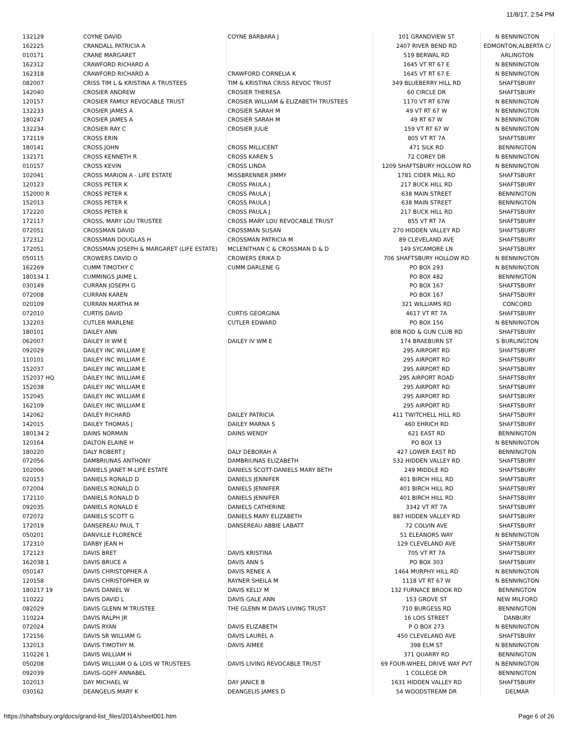11/8/17, 2:54 PM
| 132129 | COYNE DAVID | COYNE BARBARA J | 101 GRANDVIEW ST | N BENNINGTON |
| 162225 | CRANDALL PATRICIA A | | 2407 RIVER BEND RD | EDMONTON,ALBERTA C/ |
| 010171 | CRANE MARGARET | | 519 BERWAL RD | ARLINGTON |
| 162312 | CRAWFORD RICHARD A | | 1645 VT RT 67 E | N BENNINGTON |
| 162318 | CRAWFORD RICHARD A | CRAWFORD CORNELIA K | 1645 VT RT 67 E | N BENNINGTON |
| 082007 | CRISS TIM L & KRISTINA A TRUSTEES | TIM & KRISTINA CRISS REVOC TRUST | 349 BLUEBERRY HILL RD | SHAFTSBURY |
| 142040 | CROSIER ANDREW | CROSIER THERESA | 60 CIRCLE DR | SHAFTSBURY |
| 120157 | CROSIER FAMILY REVOCABLE TRUST | CROSIER WILLIAM & ELIZABETH TRUSTEES | 1170 VT RT 67W | N BENNINGTON |
| 132233 | CROSIER JAMES A | CROSIER SARAH M | 49 VT RT 67 W | N BENNINGTON |
| 180247 | CROSIER JAMES A | CROSIER SARAH M | 49 RT 67 W | N BENNINGTON |
| 132234 | CROSIER RAY C | CROSIER JULIE | 159 VT RT 67 W | N BENNINGTON |
| 172119 | CROSS ERIN | | 805 VT RT 7A | SHAFTSBURY |
| 180141 | CROSS JOHN | CROSS MILLICENT | 471 SILK RD | BENNINGTON |
| 132171 | CROSS KENNETH R | CROSS KAREN S | 72 COREY DR | N BENNINGTON |
| 010157 | CROSS KEVIN | CROSS LINDA | 1209 SHAFTSBURY HOLLOW RD | N BENNINGTON |
| 102041 | CROSS MARION A - LIFE ESTATE | MISSBRENNER JIMMY | 1781 CIDER MILL RD | SHAFTSBURY |
| 120123 | CROSS PETER K | CROSS PAULA J | 217 BUCK HILL RD | SHAFTSBURY |
| 152000 R | CROSS PETER K | CROSS PAULA J | 638 MAIN STREET | BENNINGTON |
| 152013 | CROSS PETER K | CROSS PAULA J | 638 MAIN STREET | BENNINGTON |
| 172220 | CROSS PETER K | CROSS PAULA J | 217 BUCK HILL RD | SHAFTSBURY |
| 172117 | CROSS, MARY LOU TRUSTEE | CROSS MARY LOU REVOCABLE TRUST | 855 VT RT 7A | SHAFTSBURY |
| 072051 | CROSSMAN DAVID | CROSSMAN SUSAN | 270 HIDDEN VALLEY RD | SHAFTSBURY |
| 172312 | CROSSMAN DOUGLAS H | CROSSMAN PATRICIA M | 89 CLEVELAND AVE | SHAFTSBURY |
| 172051 | CROSSMAN JOSEPH & MARGARET (LIFE ESTATE) | MCLENITHAN C & CROSSMAN D & D | 149 SYCAMORE LN | SHAFTSBURY |
| 050115 | CROWERS DAVID O | CROWERS ERIKA D | 706 SHAFTSBURY HOLLOW RD | N BENNINGTON |
| 162269 | CUMM TIMOTHY C | CUMM DARLENE G | PO BOX 293 | N BENNINGTON |
| 180134 1 | CUMMINGS JAIME L | | PO BOX 482 | BENNINGTON |
| 030149 | CURRAN JOSEPH G | | PO BOX 167 | SHAFTSBURY |
| 072008 | CURRAN KAREN | | PO BOX 167 | SHAFTSBURY |
| 020109 | CURRAN MARTHA M | | 321 WILLIAMS RD | CONCORD |
| 072010 | CURTIS DAVID | CURTIS GEORGINA | 4617 VT RT 7A | SHAFTSBURY |
| 132203 | CUTLER MARLENE | CUTLER EDWARD | PO BOX 156 | N BENNINGTON |
| 180101 | DAILEY ANN | | 808 ROD & GUN CLUB RD | SHAFTSBURY |
| 062007 | DAILEY III WM E | DAILEY IV WM E | 174 BRAEBURN ST | S BURLINGTON |
| 092029 | DAILEY INC WILLIAM E | | 295 AIRPORT RD | SHAFTSBURY |
| 110101 | DAILEY INC WILLIAM E | | 295 AIRPORT RD | SHAFTSBURY |
| 152037 | DAILEY INC WILLIAM E | | 295 AIRPORT RD | SHAFTSBURY |
| 152037 HQ | DAILEY INC WILLIAM E | | 295 AIRPORT ROAD | SHAFTSBURY |
| 152038 | DAILEY INC WILLIAM E | | 295 AIRPORT RD | SHAFTSBURY |
| 152045 | DAILEY INC WILLIAM E | | 295 AIRPORT RD | SHAFTSBURY |
| 162109 | DAILEY INC WILLIAM E | | 295 AIRPORT RD | SHAFTSBURY |
| 142062 | DAILEY RICHARD | DAILEY PATRICIA | 411 TWITCHELL HILL RD | SHAFTSBURY |
| 142015 | DAILEY THOMAS J | DAILEY MARNA S | 460 EHRICH RD | SHAFTSBURY |
| 180134 2 | DAINS NORMAN | DAINS WENDY | 621 EAST RD | BENNINGTON |
| 120164 | DALTON ELAINE H | | PO BOX 13 | N BENNINGTON |
| 180220 | DALY ROBERT J | DALY DEBORAH A | 427 LOWER EAST RD | BENNINGTON |
| 072056 | DAMBRIUNAS ANTHONY | DAMBRIUNAS ELIZABETH | 532 HIDDEN VALLEY RD | SHAFTSBURY |
| 102006 | DANIELS JANET M-LIFE ESTATE | DANIELS SCOTT-DANIELS MARY BETH | 249 MIDDLE RD | SHAFTSBURY |
| 020153 | DANIELS RONALD D | DANIELS JENNIFER | 401 BIRCH HILL RD | SHAFTSBURY |
| 072004 | DANIELS RONALD D | DANIELS JENNIFER | 401 BIRCH HILL RD | SHAFTSBURY |
| 172110 | DANIELS RONALD D | DANIELS JENNIFER | 401 BIRCH HILL RD | SHAFTSBURY |
| 092035 | DANIELS RONALD E | DANIELS CATHERINE | 3342 VT RT 7A | SHAFTSBURY |
| 072072 | DANIELS SCOTT G | DANIELS MARY ELIZABETH | 887 HIDDEN VALLEY RD | SHAFTSBURY |
| 172019 | DANSEREAU PAUL T | DANSEREAU ABBIE LABATT | 72 COLVIN AVE | SHAFTSBURY |
| 050201 | DANVILLE FLORENCE | | 51 ELEANORS WAY | N BENNINGTON |
| 172310 | DARBY JEAN H | | 129 CLEVELAND AVE | SHAFTSBURY |
| 172123 | DAVIS BRET | DAVIS KRISTINA | 705 VT RT 7A | SHAFTSBURY |
| 162038 1 | DAVIS BRUCE A | DAVIS ANN S | PO BOX 303 | SHAFTSBURY |
| 050147 | DAVIS CHRISTOPHER A | DAVIS RENEE A | 1464 MURPHY HILL RD | N BENNINGTON |
| 120158 | DAVIS CHRISTOPHER W | RAYNER SHEILA M | 1118 VT RT 67 W | N BENNINGTON |
| 180217 19 | DAVIS DANIEL W | DAVIS KELLY M | 132 FURNACE BROOK RD | BENNINGTON |
| 110222 | DAVIS DAVID L | DAVIS GALE ANN | 153 GROVE ST | NEW MILFORD |
| 082029 | DAVIS GLENN M TRUSTEE | THE GLENN M DAVIS LIVING TRUST | 710 BURGESS RD | BENNINGTON |
| 110224 | DAVIS RALPH JR | | 16 LOIS STREET | DANBURY |
| 072024 | DAVIS RYAN | DAVIS ELIZABETH | P O BOX 273 | N BENNINGTON |
| 172156 | DAVIS SR WILLIAM G | DAVIS LAUREL A | 450 CLEVELAND AVE | SHAFTSBURY |
| 132013 | DAVIS TIMOTHY M. | DAVIS AIMEE | 398 ELM ST | N BENNINGTON |
| 110226 1 | DAVIS WILLIAM H | | 371 QUARRY RD | BENNINGTON |
| 050208 | DAVIS WILLIAM O & LOIS W TRUSTEES | DAVIS LIVING REVOCABLE TRUST | 69 FOUR-WHEEL DRIVE WAY PVT | N BENNINGTON |
| 092039 | DAVIS-GOFF ANNABEL | | 1 COLLEGE DR | BENNINGTON |
| 102013 | DAY MICHAEL W | DAY JANICE B | 1631 HIDDEN VALLEY RD | SHAFTSBURY |
| 030162 | DEANGELIS MARY K | DEANGELIS JAMES D | 54 WOODSTREAM DR | DELMAR |
https://shaftsbury.org/docs/grand-list_files/2014/sheet001.htm Page 6 of 26